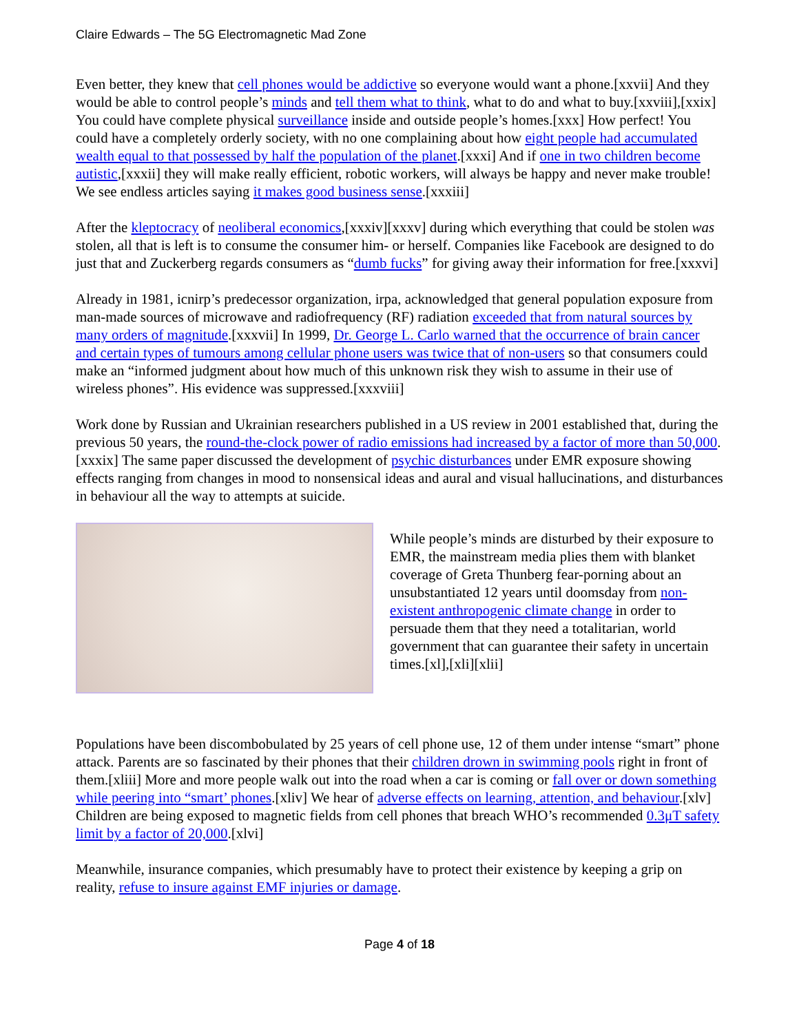Claire Edwards – The 5G Electromagnetic Mad Zone
Even better, they knew that cell phones would be addictive so everyone would want a phone.[xxvii] And they would be able to control people’s minds and tell them what to think, what to do and what to buy.[xxviii],[xxix] You could have complete physical surveillance inside and outside people’s homes.[xxx] How perfect! You could have a completely orderly society, with no one complaining about how eight people had accumulated wealth equal to that possessed by half the population of the planet.[xxxi] And if one in two children become autistic,[xxxii] they will make really efficient, robotic workers, will always be happy and never make trouble! We see endless articles saying it makes good business sense.[xxxiii]
After the kleptocracy of neoliberal economics,[xxxiv][xxxv] during which everything that could be stolen was stolen, all that is left is to consume the consumer him- or herself. Companies like Facebook are designed to do just that and Zuckerberg regards consumers as “dumb fucks” for giving away their information for free.[xxxvi]
Already in 1981, icnirp’s predecessor organization, irpa, acknowledged that general population exposure from man-made sources of microwave and radiofrequency (RF) radiation exceeded that from natural sources by many orders of magnitude.[xxxvii] In 1999, Dr. George L. Carlo warned that the occurrence of brain cancer and certain types of tumours among cellular phone users was twice that of non-users so that consumers could make an “informed judgment about how much of this unknown risk they wish to assume in their use of wireless phones”. His evidence was suppressed.[xxxviii]
Work done by Russian and Ukrainian researchers published in a US review in 2001 established that, during the previous 50 years, the round-the-clock power of radio emissions had increased by a factor of more than 50,000.[xxxix] The same paper discussed the development of psychic disturbances under EMR exposure showing effects ranging from changes in mood to nonsensical ideas and aural and visual hallucinations, and disturbances in behaviour all the way to attempts at suicide.
While people’s minds are disturbed by their exposure to EMR, the mainstream media plies them with blanket coverage of Greta Thunberg fear-porning about an unsubstantiated 12 years until doomsday from non-existent anthropogenic climate change in order to persuade them that they need a totalitarian, world government that can guarantee their safety in uncertain times.[xl],[xli][xlii]
Populations have been discombobulated by 25 years of cell phone use, 12 of them under intense “smart” phone attack. Parents are so fascinated by their phones that their children drown in swimming pools right in front of them.[xliii] More and more people walk out into the road when a car is coming or fall over or down something while peering into “smart’ phones.[xliv] We hear of adverse effects on learning, attention, and behaviour.[xlv] Children are being exposed to magnetic fields from cell phones that breach WHO’s recommended 0.3μT safety limit by a factor of 20,000.[xlvi]
Meanwhile, insurance companies, which presumably have to protect their existence by keeping a grip on reality, refuse to insure against EMF injuries or damage.
Page 4 of 18